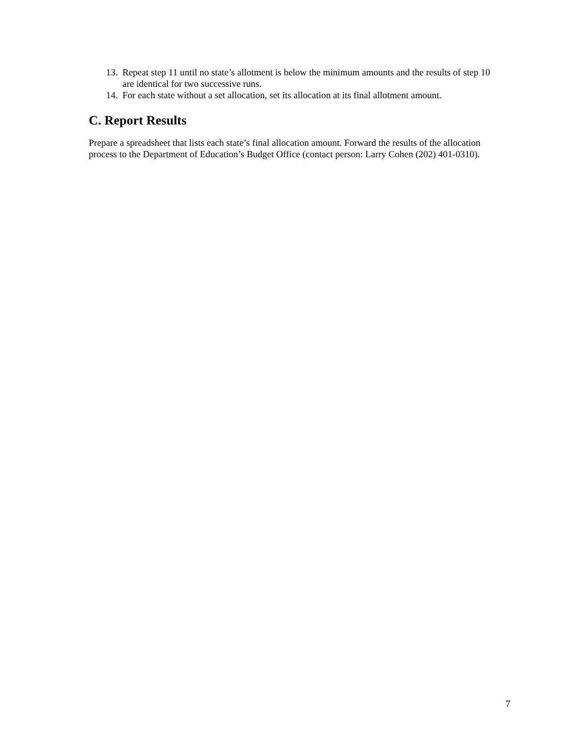13. Repeat step 11 until no state’s allotment is below the minimum amounts and the results of step 10 are identical for two successive runs.
14. For each state without a set allocation, set its allocation at its final allotment amount.
C. Report Results
Prepare a spreadsheet that lists each state’s final allocation amount. Forward the results of the allocation process to the Department of Education’s Budget Office (contact person: Larry Cohen (202) 401-0310).
7